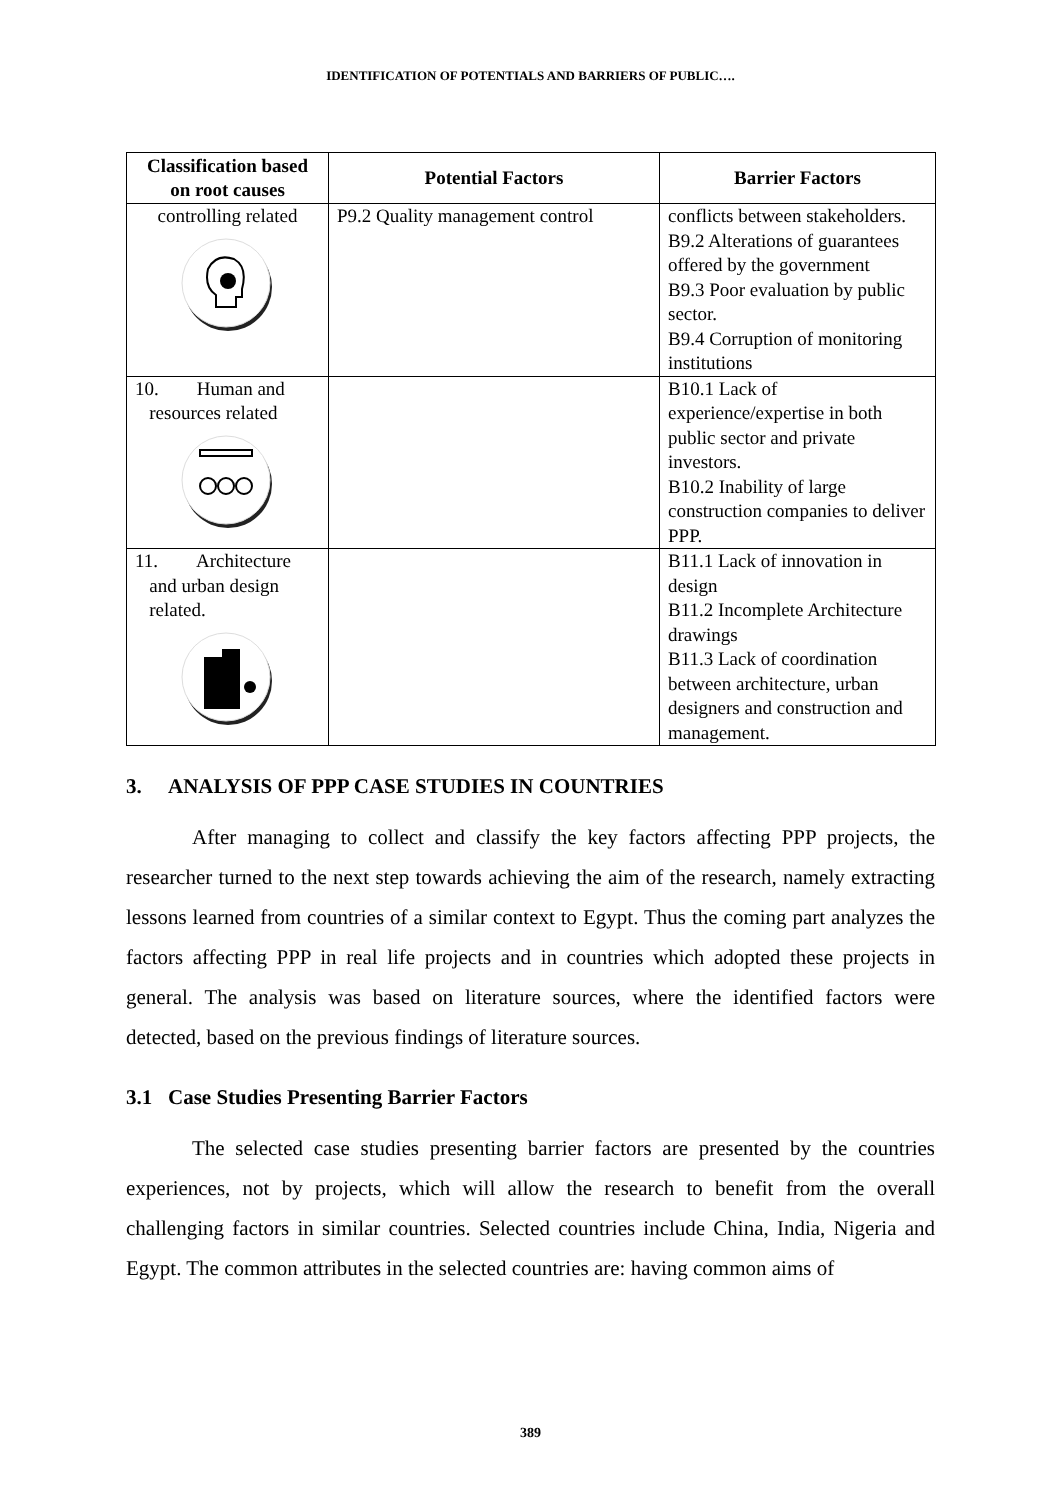IDENTIFICATION OF POTENTIALS AND BARRIERS OF PUBLIC….
| Classification based on root causes | Potential Factors | Barrier Factors |
| --- | --- | --- |
| controlling related | P9.2 Quality management control | conflicts between stakeholders. B9.2 Alterations of guarantees offered by the government B9.3 Poor evaluation by public sector. B9.4 Corruption of monitoring institutions |
| 10. Human and resources related | | B10.1 Lack of experience/expertise in both public sector and private investors. B10.2 Inability of large construction companies to deliver PPP. |
| 11. Architecture and urban design related. | | B11.1 Lack of innovation in design B11.2 Incomplete Architecture drawings B11.3 Lack of coordination between architecture, urban designers and construction and management. |
3. ANALYSIS OF PPP CASE STUDIES IN COUNTRIES
After managing to collect and classify the key factors affecting PPP projects, the researcher turned to the next step towards achieving the aim of the research, namely extracting lessons learned from countries of a similar context to Egypt. Thus the coming part analyzes the factors affecting PPP in real life projects and in countries which adopted these projects in general. The analysis was based on literature sources, where the identified factors were detected, based on the previous findings of literature sources.
3.1 Case Studies Presenting Barrier Factors
The selected case studies presenting barrier factors are presented by the countries experiences, not by projects, which will allow the research to benefit from the overall challenging factors in similar countries. Selected countries include China, India, Nigeria and Egypt. The common attributes in the selected countries are: having common aims of
389